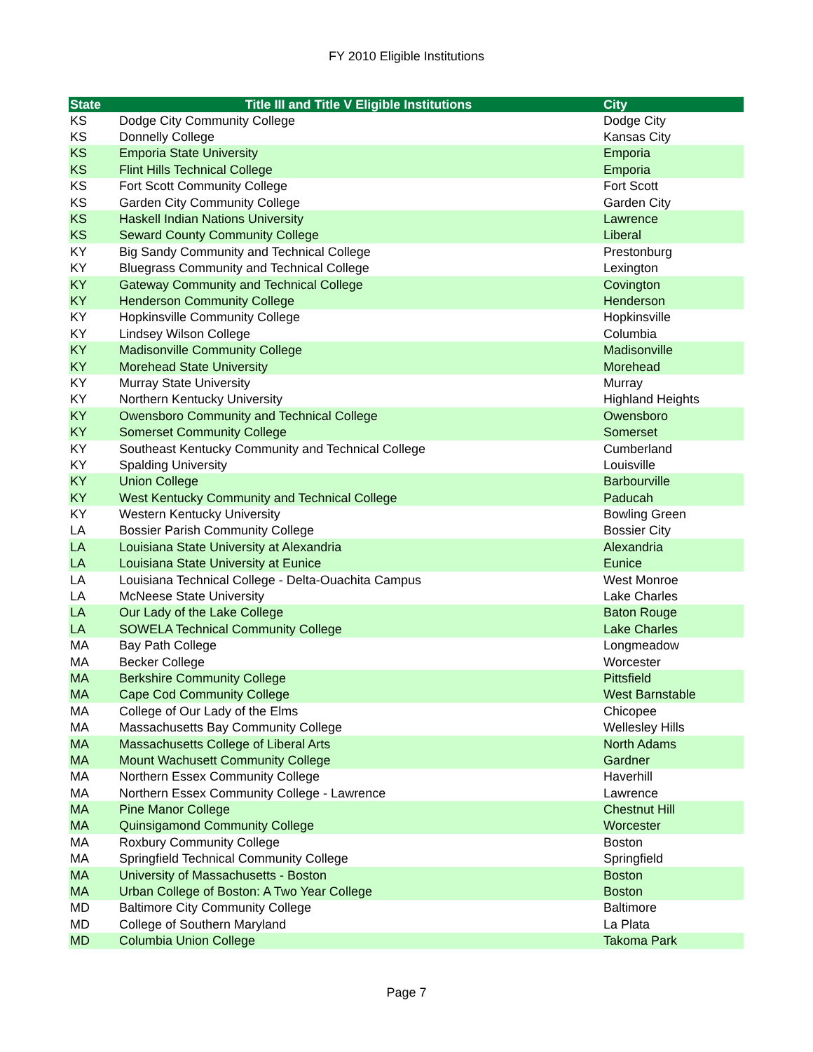FY 2010 Eligible Institutions
| State | Title III and Title V Eligible Institutions | City |
| --- | --- | --- |
| KS | Dodge City Community College | Dodge City |
| KS | Donnelly College | Kansas City |
| KS | Emporia State University | Emporia |
| KS | Flint Hills Technical College | Emporia |
| KS | Fort Scott Community College | Fort Scott |
| KS | Garden City Community College | Garden City |
| KS | Haskell Indian Nations University | Lawrence |
| KS | Seward County Community College | Liberal |
| KY | Big Sandy Community and Technical College | Prestonburg |
| KY | Bluegrass Community and Technical College | Lexington |
| KY | Gateway Community and Technical College | Covington |
| KY | Henderson Community College | Henderson |
| KY | Hopkinsville Community College | Hopkinsville |
| KY | Lindsey Wilson College | Columbia |
| KY | Madisonville Community College | Madisonville |
| KY | Morehead State University | Morehead |
| KY | Murray State University | Murray |
| KY | Northern Kentucky University | Highland Heights |
| KY | Owensboro Community and Technical College | Owensboro |
| KY | Somerset Community College | Somerset |
| KY | Southeast Kentucky Community and Technical College | Cumberland |
| KY | Spalding University | Louisville |
| KY | Union College | Barbourville |
| KY | West Kentucky Community and Technical College | Paducah |
| KY | Western Kentucky University | Bowling Green |
| LA | Bossier Parish Community College | Bossier City |
| LA | Louisiana State University at Alexandria | Alexandria |
| LA | Louisiana State University at Eunice | Eunice |
| LA | Louisiana Technical College - Delta-Ouachita Campus | West Monroe |
| LA | McNeese State University | Lake Charles |
| LA | Our Lady of the Lake College | Baton Rouge |
| LA | SOWELA Technical Community College | Lake Charles |
| MA | Bay Path College | Longmeadow |
| MA | Becker College | Worcester |
| MA | Berkshire Community College | Pittsfield |
| MA | Cape Cod Community College | West Barnstable |
| MA | College of Our Lady of the Elms | Chicopee |
| MA | Massachusetts Bay Community College | Wellesley Hills |
| MA | Massachusetts College of Liberal Arts | North Adams |
| MA | Mount Wachusett Community College | Gardner |
| MA | Northern Essex Community College | Haverhill |
| MA | Northern Essex Community College - Lawrence | Lawrence |
| MA | Pine Manor College | Chestnut Hill |
| MA | Quinsigamond Community College | Worcester |
| MA | Roxbury Community College | Boston |
| MA | Springfield Technical Community College | Springfield |
| MA | University of Massachusetts - Boston | Boston |
| MA | Urban College of Boston: A Two Year College | Boston |
| MD | Baltimore City Community College | Baltimore |
| MD | College of Southern Maryland | La Plata |
| MD | Columbia Union College | Takoma Park |
Page 7